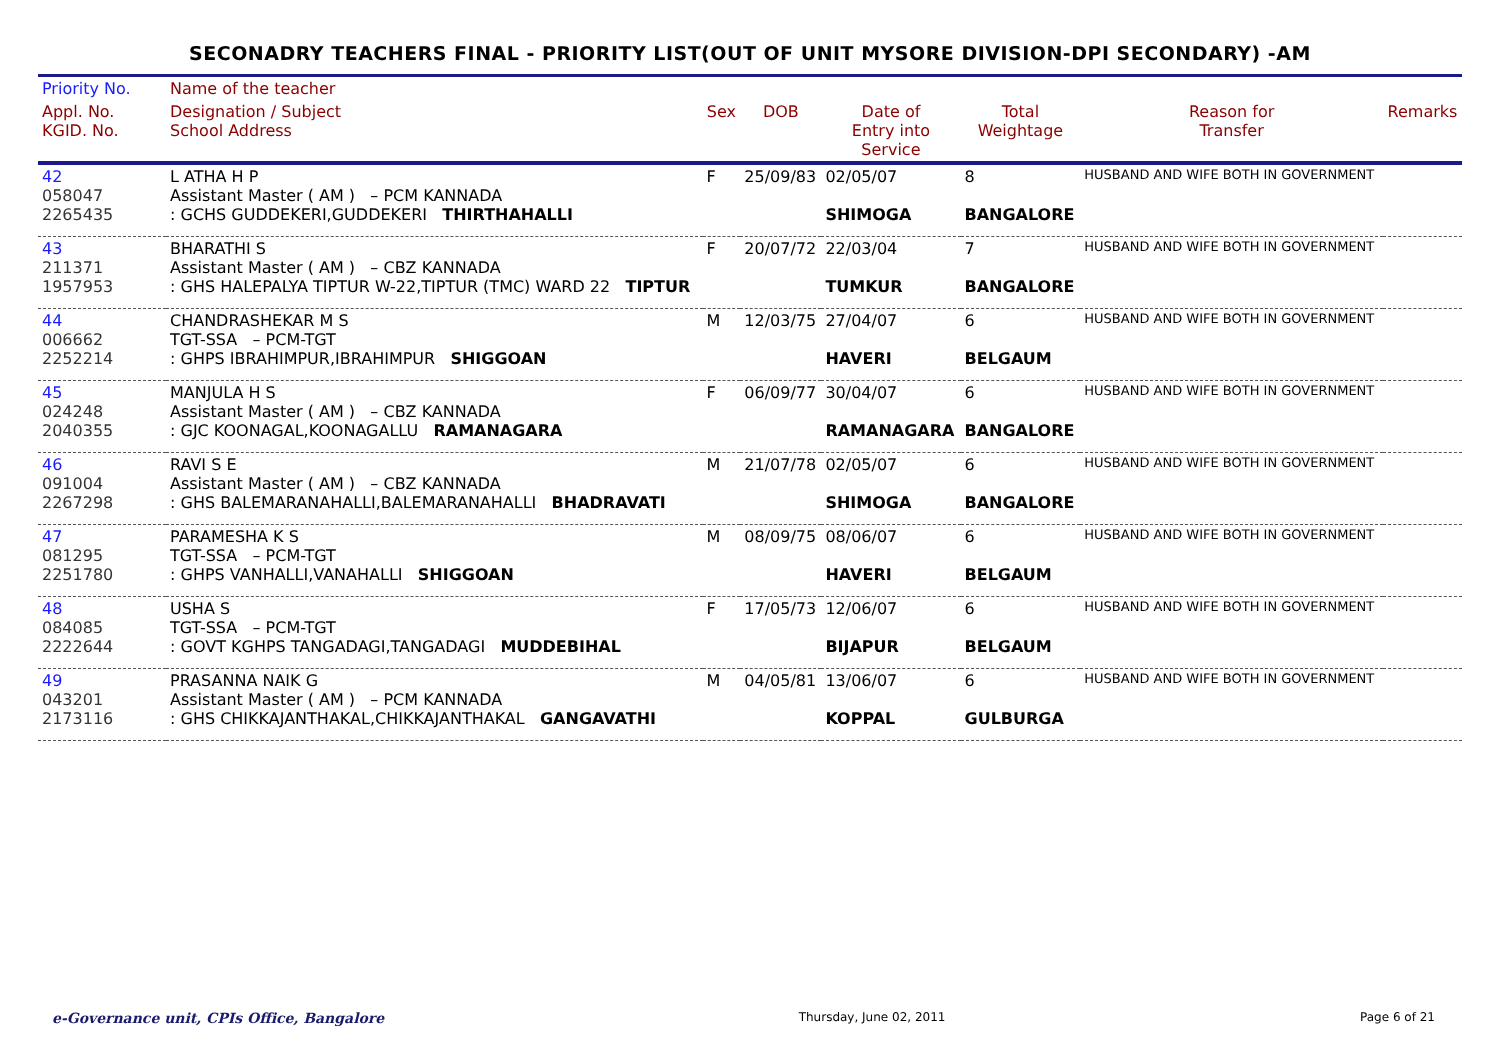SECONADRY TEACHERS FINAL - PRIORITY LIST(OUT OF UNIT MYSORE DIVISION-DPI SECONDARY) -AM
| Priority No. | Name of the teacher | | | | | | |
| --- | --- | --- | --- | --- | --- | --- | --- |
| Appl. No. KGID. No. | Designation / Subject School Address | Sex | DOB | Date of Entry into Service | Total Weightage | Reason for Transfer | Remarks |
| 42 058047 2265435 | L ATHA H P Assistant Master ( AM ) – PCM KANNADA : GCHS GUDDEKERI,GUDDEKERI THIRTHAHALLI | F | 25/09/83 | 02/05/07 SHIMOGA | 8 BANGALORE | HUSBAND AND WIFE BOTH IN GOVERNMENT | |
| 43 211371 1957953 | BHARATHI S Assistant Master ( AM ) – CBZ KANNADA : GHS HALEPALYA TIPTUR W-22,TIPTUR (TMC) WARD 22 TIPTUR | F | 20/07/72 | 22/03/04 TUMKUR | 7 BANGALORE | HUSBAND AND WIFE BOTH IN GOVERNMENT | |
| 44 006662 2252214 | CHANDRASHEKAR M S TGT-SSA – PCM-TGT : GHPS IBRAHIMPUR,IBRAHIMPUR SHIGGOAN | M | 12/03/75 | 27/04/07 HAVERI | 6 BELGAUM | HUSBAND AND WIFE BOTH IN GOVERNMENT | |
| 45 024248 2040355 | MANJULA H S Assistant Master ( AM ) – CBZ KANNADA : GJC KOONAGAL,KOONAGALLU RAMANAGARA | F | 06/09/77 | 30/04/07 RAMANAGARA | 6 BANGALORE | HUSBAND AND WIFE BOTH IN GOVERNMENT | |
| 46 091004 2267298 | RAVI S E Assistant Master ( AM ) – CBZ KANNADA : GHS BALEMARANAHALLI,BALEMARANAHALLI BHADRAVATI | M | 21/07/78 | 02/05/07 SHIMOGA | 6 BANGALORE | HUSBAND AND WIFE BOTH IN GOVERNMENT | |
| 47 081295 2251780 | PARAMESHA K S TGT-SSA – PCM-TGT : GHPS VANHALLI,VANAHALLI SHIGGOAN | M | 08/09/75 | 08/06/07 HAVERI | 6 BELGAUM | HUSBAND AND WIFE BOTH IN GOVERNMENT | |
| 48 084085 2222644 | USHA S TGT-SSA – PCM-TGT : GOVT KGHPS TANGADAGI,TANGADAGI MUDDEBIHAL | F | 17/05/73 | 12/06/07 BIJAPUR | 6 BELGAUM | HUSBAND AND WIFE BOTH IN GOVERNMENT | |
| 49 043201 2173116 | PRASANNA NAIK G Assistant Master ( AM ) – PCM KANNADA : GHS CHIKKAJANTHAKAL,CHIKKAJANTHAKAL GANGAVATHI | M | 04/05/81 | 13/06/07 KOPPAL | 6 GULBURGA | HUSBAND AND WIFE BOTH IN GOVERNMENT | |
e-Governance unit, CPIs Office, Bangalore Thursday, June 02, 2011 Page 6 of 21